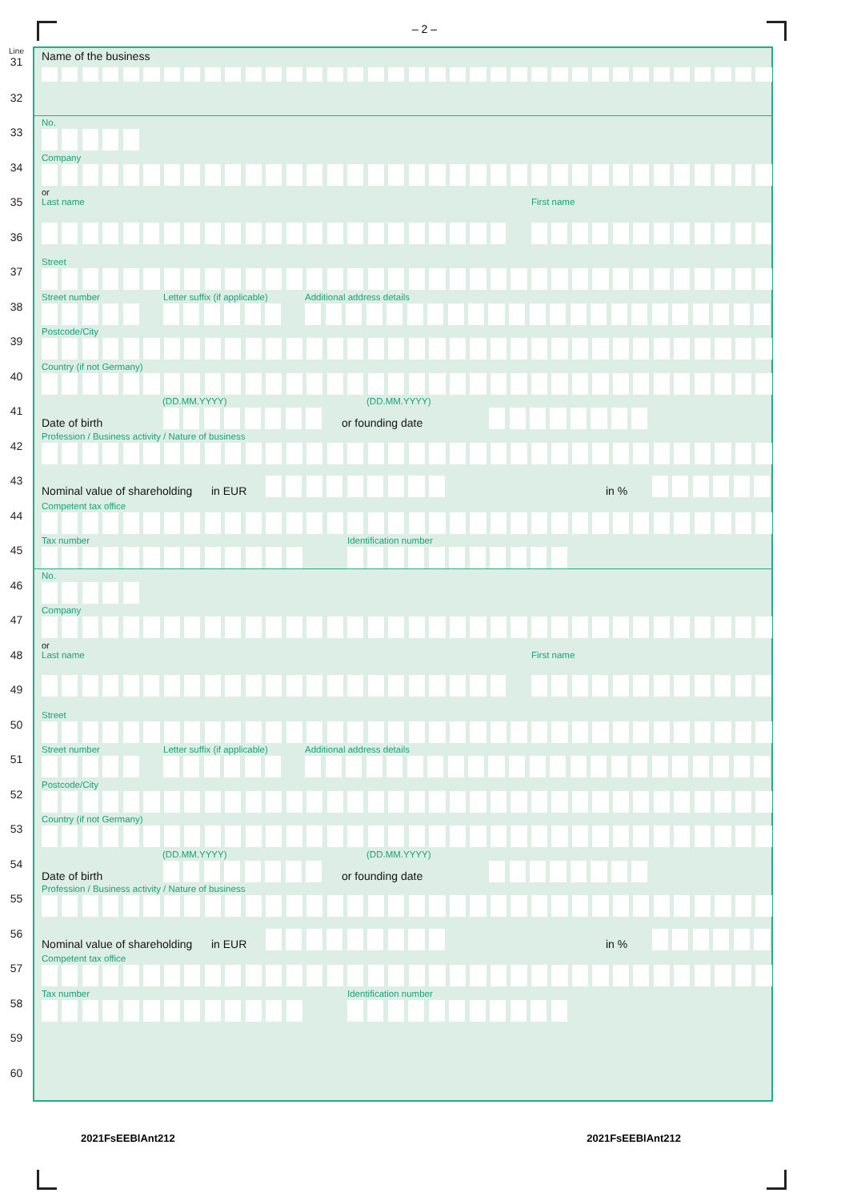– 2 –
Line
31
Name of the business
32
33
No.
34
Company
35
or
Last name
First name
36
37
Street
38
Street number
Letter suffix (if applicable)
Additional address details
39
Postcode/City
40
Country (if not Germany)
41
(DD.MM.YYYY)
(DD.MM.YYYY)
Date of birth
or founding date
42
Profession / Business activity / Nature of business
43 Nominal value of shareholding
in EUR
in %
44
Competent tax office
45
Tax number
Identification number
46
No.
47
Company
48
or
Last name
First name
49
50
Street
51
Street number
Letter suffix (if applicable)
Additional address details
52
Postcode/City
53
Country (if not Germany)
54
(DD.MM.YYYY)
(DD.MM.YYYY)
Date of birth
or founding date
55
Profession / Business activity / Nature of business
56 Nominal value of shareholding
in EUR
in %
57
Competent tax office
58
Tax number
Identification number
59
60
2021FsEEBlAnt212 2021FsEEBlAnt212